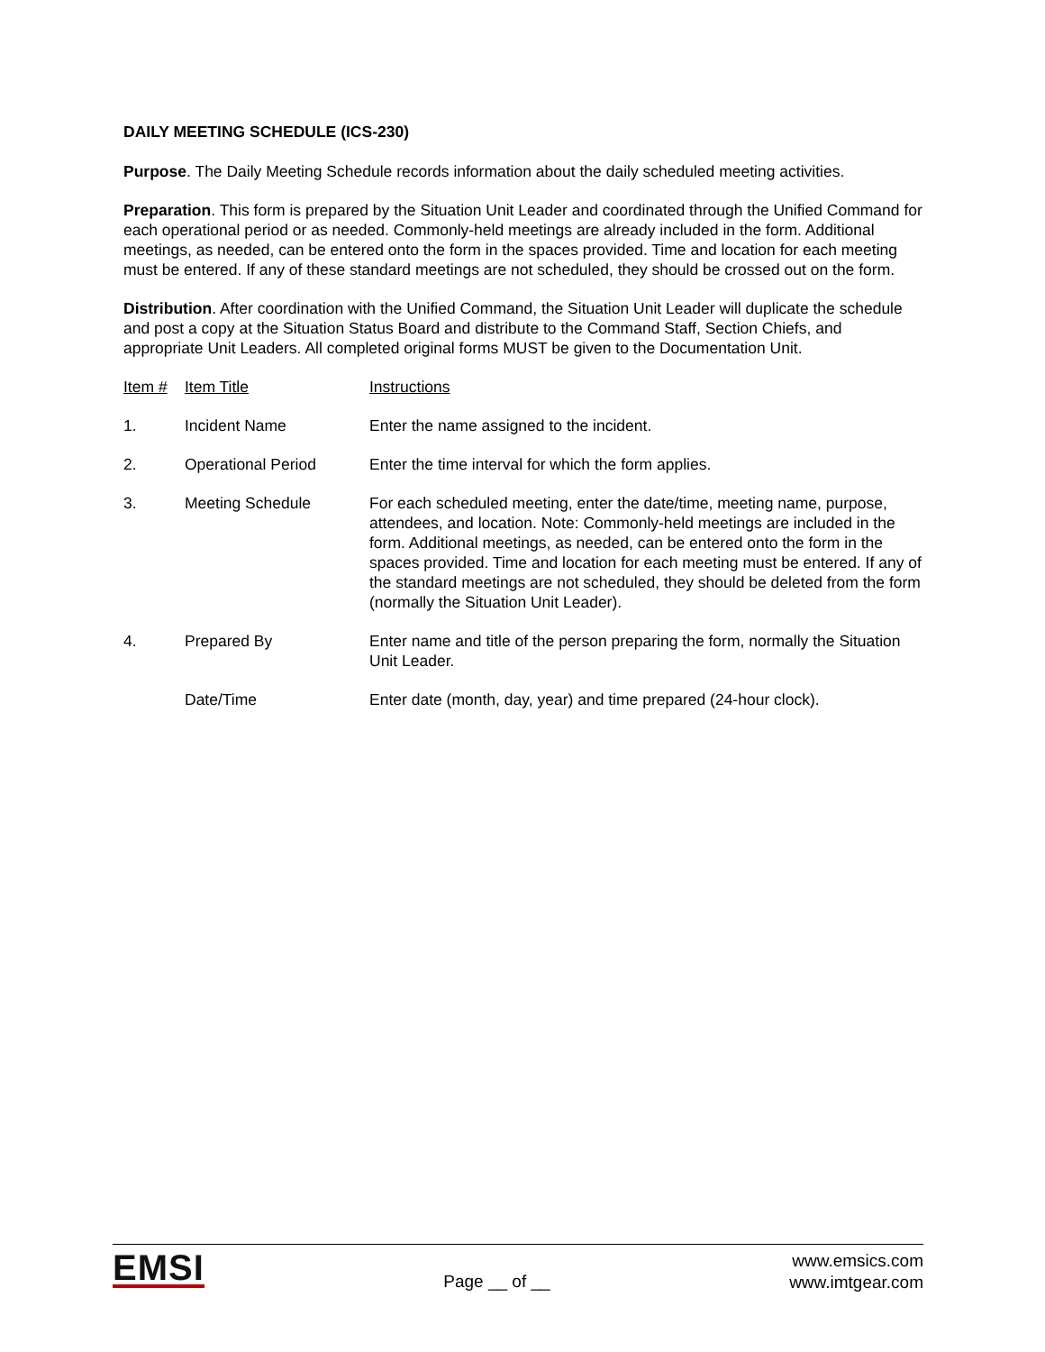DAILY MEETING SCHEDULE (ICS-230)
Purpose. The Daily Meeting Schedule records information about the daily scheduled meeting activities.
Preparation. This form is prepared by the Situation Unit Leader and coordinated through the Unified Command for each operational period or as needed. Commonly-held meetings are already included in the form. Additional meetings, as needed, can be entered onto the form in the spaces provided. Time and location for each meeting must be entered. If any of these standard meetings are not scheduled, they should be crossed out on the form.
Distribution. After coordination with the Unified Command, the Situation Unit Leader will duplicate the schedule and post a copy at the Situation Status Board and distribute to the Command Staff, Section Chiefs, and appropriate Unit Leaders. All completed original forms MUST be given to the Documentation Unit.
| Item # | Item Title | Instructions |
| --- | --- | --- |
| 1. | Incident Name | Enter the name assigned to the incident. |
| 2. | Operational Period | Enter the time interval for which the form applies. |
| 3. | Meeting Schedule | For each scheduled meeting, enter the date/time, meeting name, purpose, attendees, and location. Note: Commonly-held meetings are included in the form. Additional meetings, as needed, can be entered onto the form in the spaces provided. Time and location for each meeting must be entered. If any of the standard meetings are not scheduled, they should be deleted from the form (normally the Situation Unit Leader). |
| 4. | Prepared By | Enter name and title of the person preparing the form, normally the Situation Unit Leader. |
| | Date/Time | Enter date (month, day, year) and time prepared (24-hour clock). |
EMSI
Page __ of __
www.emsics.com
www.imtgear.com